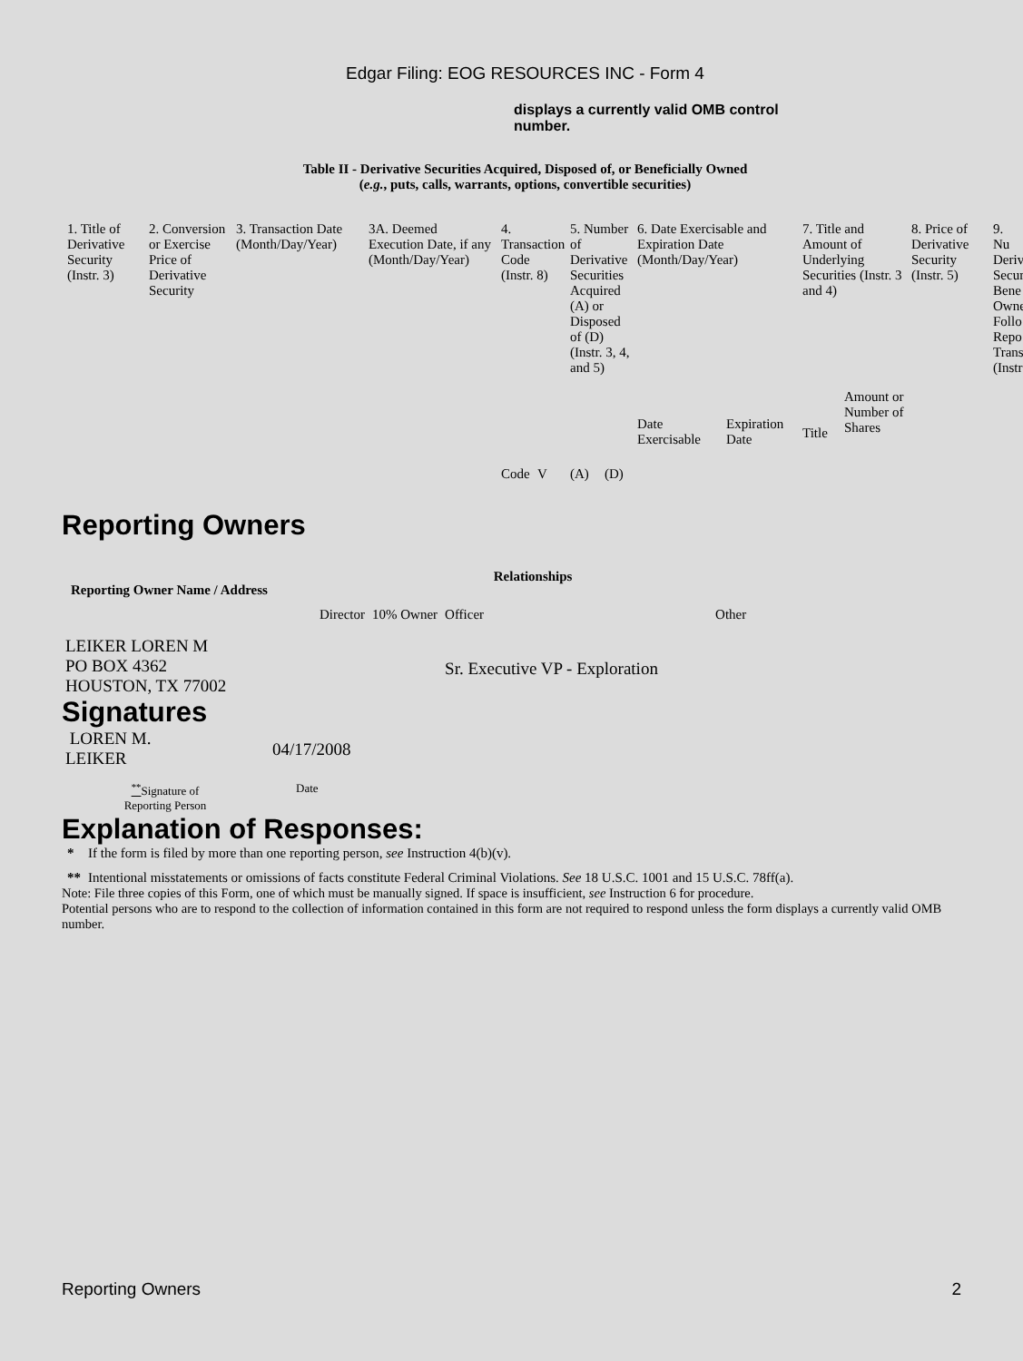Edgar Filing: EOG RESOURCES INC - Form 4
displays a currently valid OMB control number.
Table II - Derivative Securities Acquired, Disposed of, or Beneficially Owned
(e.g., puts, calls, warrants, options, convertible securities)
| 1. Title of Derivative Security (Instr. 3) | 2. Conversion or Exercise Price of Derivative Security | 3. Transaction Date (Month/Day/Year) | 3A. Deemed Execution Date, if any (Month/Day/Year) | 4. Transaction Code (Instr. 8) | | 5. Number of Derivative Securities Acquired (A) or Disposed of (D) (Instr. 3, 4, and 5) | | 6. Date Exercisable and Expiration Date (Month/Day/Year) | | 7. Title and Amount of Underlying Securities (Instr. 3 and 4) | | 8. Price of Derivative Security (Instr. 5) | 9. Nu Deriv Secur Bene Owne Follo Repo Trans (Instr |
| --- | --- | --- | --- | --- | --- | --- | --- | --- | --- | --- | --- | --- | --- |
| | | | | Code | V | (A) | (D) | Date Exercisable | Expiration Date | Title | Amount or Number of Shares | | |
Reporting Owners
| Reporting Owner Name / Address | Relationships | | | |
| --- | --- | --- | --- | --- |
| | Director | 10% Owner | Officer | Other |
| LEIKER LOREN M PO BOX 4362 HOUSTON, TX 77002 | | | Sr. Executive VP - Exploration | |
Signatures
| LOREN M. LEIKER | 04/17/2008 |
| <sup>**</sup> Signature of Reporting Person | Date |
Explanation of Responses:
| * | If the form is filed by more than one reporting person, see Instruction 4(b)(v). |
| ** | Intentional misstatements or omissions of facts constitute Federal Criminal Violations. See 18 U.S.C. 1001 and 15 U.S.C. 78ff(a). |
Note: File three copies of this Form, one of which must be manually signed. If space is insufficient, see Instruction 6 for procedure.
Potential persons who are to respond to the collection of information contained in this form are not required to respond unless the form displays a currently valid OMB number.
Reporting Owners 2